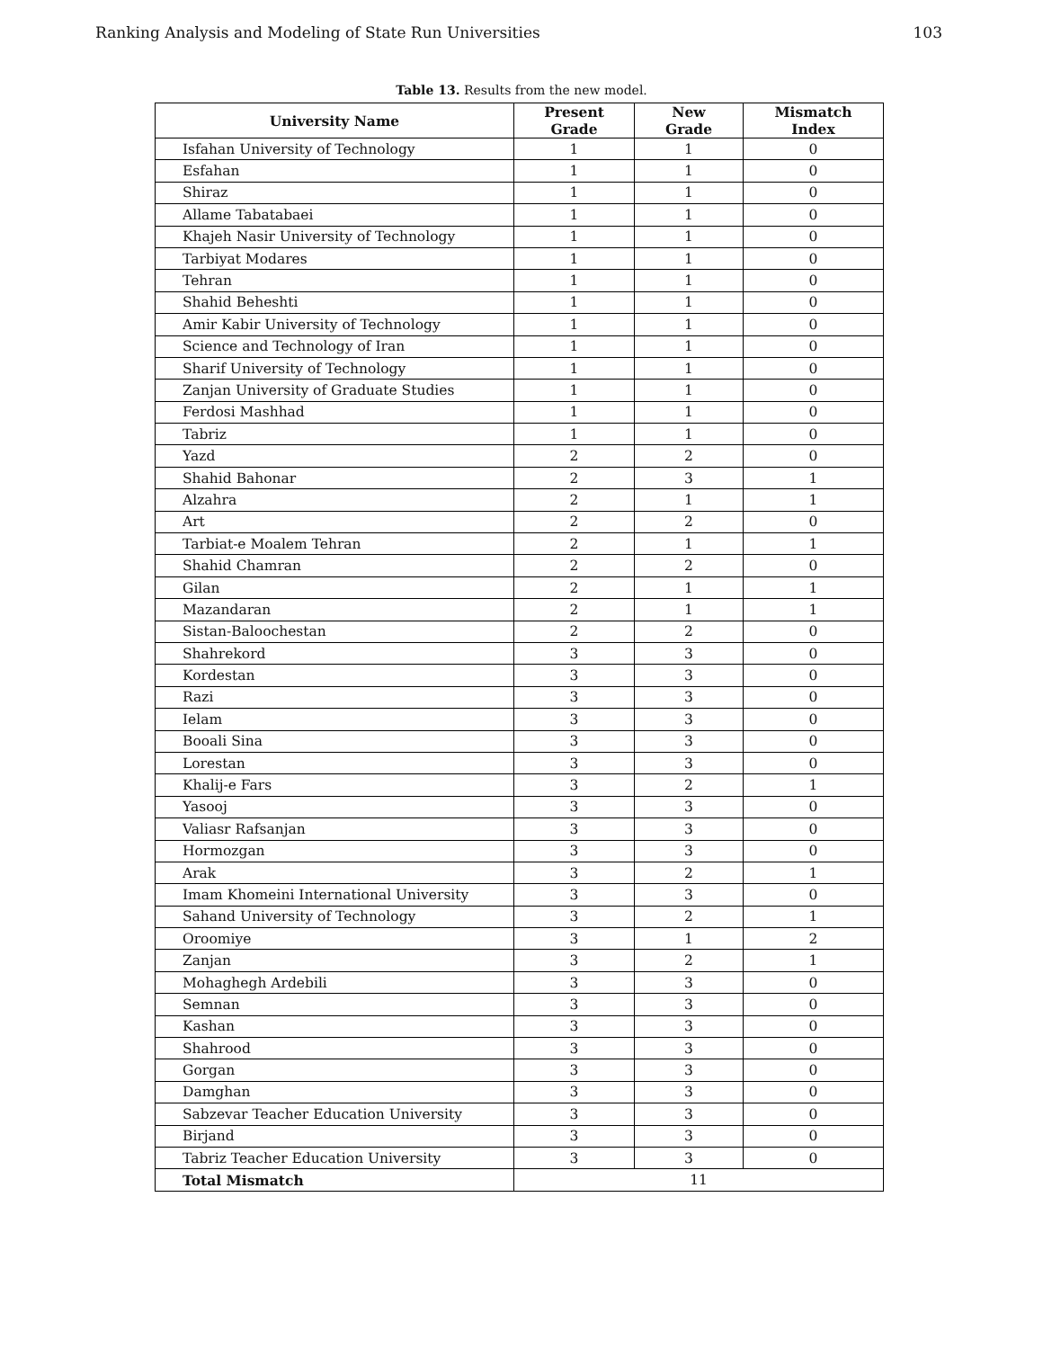Ranking Analysis and Modeling of State Run Universities 103
Table 13. Results from the new model.
| University Name | Present Grade | New Grade | Mismatch Index |
| --- | --- | --- | --- |
| Isfahan University of Technology | 1 | 1 | 0 |
| Esfahan | 1 | 1 | 0 |
| Shiraz | 1 | 1 | 0 |
| Allame Tabatabaei | 1 | 1 | 0 |
| Khajeh Nasir University of Technology | 1 | 1 | 0 |
| Tarbiyat Modares | 1 | 1 | 0 |
| Tehran | 1 | 1 | 0 |
| Shahid Beheshti | 1 | 1 | 0 |
| Amir Kabir University of Technology | 1 | 1 | 0 |
| Science and Technology of Iran | 1 | 1 | 0 |
| Sharif University of Technology | 1 | 1 | 0 |
| Zanjan University of Graduate Studies | 1 | 1 | 0 |
| Ferdosi Mashhad | 1 | 1 | 0 |
| Tabriz | 1 | 1 | 0 |
| Yazd | 2 | 2 | 0 |
| Shahid Bahonar | 2 | 3 | 1 |
| Alzahra | 2 | 1 | 1 |
| Art | 2 | 2 | 0 |
| Tarbiat-e Moalem Tehran | 2 | 1 | 1 |
| Shahid Chamran | 2 | 2 | 0 |
| Gilan | 2 | 1 | 1 |
| Mazandaran | 2 | 1 | 1 |
| Sistan-Baloochestan | 2 | 2 | 0 |
| Shahrekord | 3 | 3 | 0 |
| Kordestan | 3 | 3 | 0 |
| Razi | 3 | 3 | 0 |
| Ielam | 3 | 3 | 0 |
| Booali Sina | 3 | 3 | 0 |
| Lorestan | 3 | 3 | 0 |
| Khalij-e Fars | 3 | 2 | 1 |
| Yasooj | 3 | 3 | 0 |
| Valiasr Rafsanjan | 3 | 3 | 0 |
| Hormozgan | 3 | 3 | 0 |
| Arak | 3 | 2 | 1 |
| Imam Khomeini International University | 3 | 3 | 0 |
| Sahand University of Technology | 3 | 2 | 1 |
| Oroomiye | 3 | 1 | 2 |
| Zanjan | 3 | 2 | 1 |
| Mohaghegh Ardebili | 3 | 3 | 0 |
| Semnan | 3 | 3 | 0 |
| Kashan | 3 | 3 | 0 |
| Shahrood | 3 | 3 | 0 |
| Gorgan | 3 | 3 | 0 |
| Damghan | 3 | 3 | 0 |
| Sabzevar Teacher Education University | 3 | 3 | 0 |
| Birjand | 3 | 3 | 0 |
| Tabriz Teacher Education University | 3 | 3 | 0 |
| Total Mismatch | 11 | | |